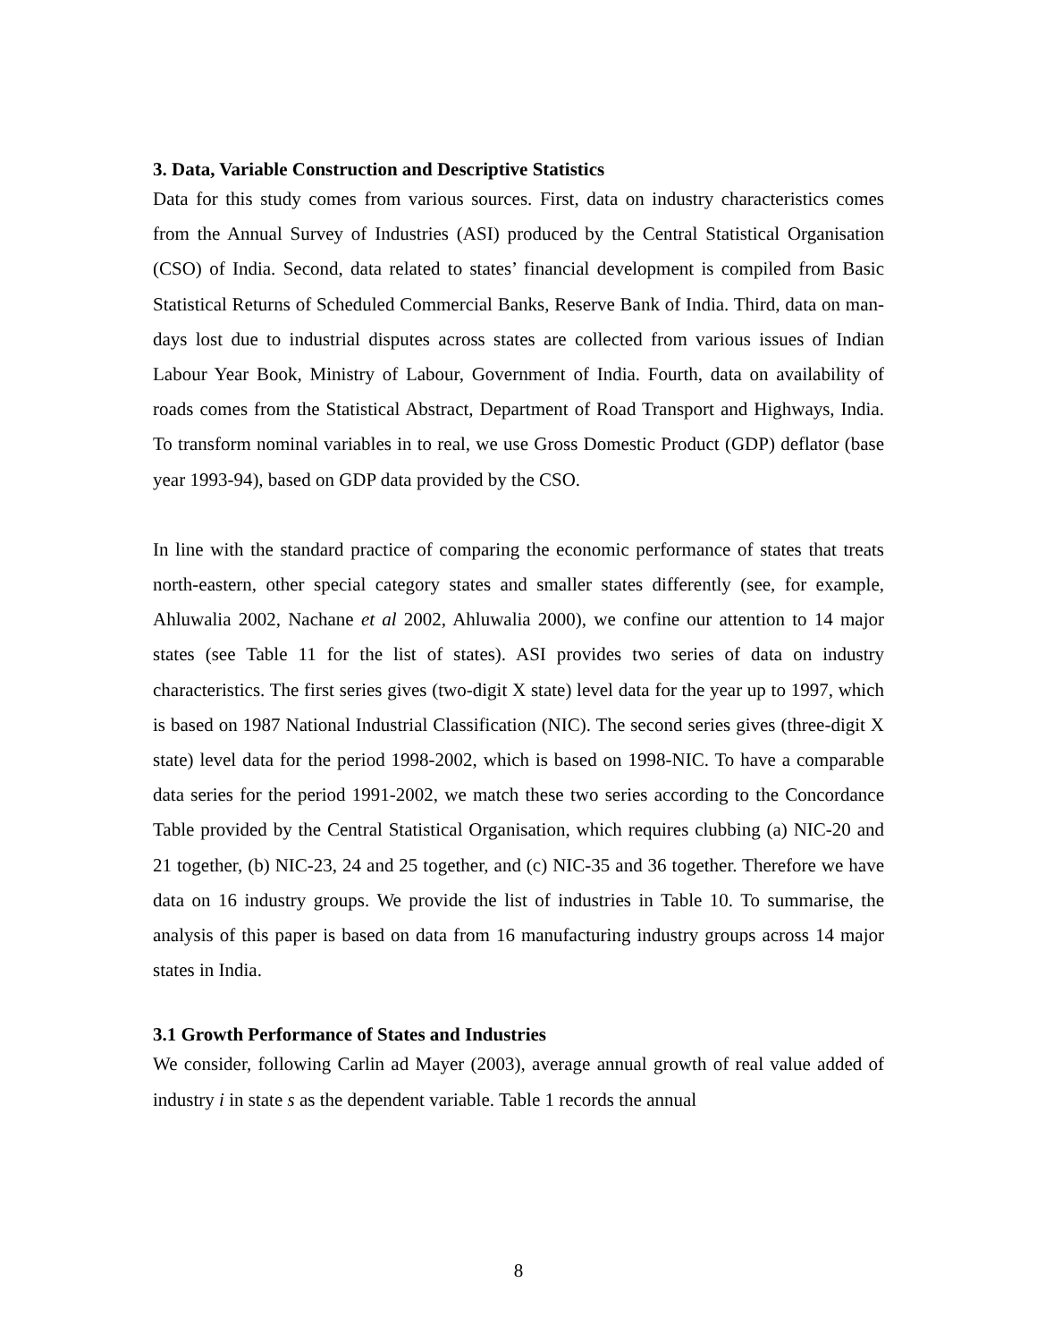3. Data, Variable Construction and Descriptive Statistics
Data for this study comes from various sources. First, data on industry characteristics comes from the Annual Survey of Industries (ASI) produced by the Central Statistical Organisation (CSO) of India. Second, data related to states’ financial development is compiled from Basic Statistical Returns of Scheduled Commercial Banks, Reserve Bank of India. Third, data on man-days lost due to industrial disputes across states are collected from various issues of Indian Labour Year Book, Ministry of Labour, Government of India. Fourth, data on availability of roads comes from the Statistical Abstract, Department of Road Transport and Highways, India. To transform nominal variables in to real, we use Gross Domestic Product (GDP) deflator (base year 1993-94), based on GDP data provided by the CSO.
In line with the standard practice of comparing the economic performance of states that treats north-eastern, other special category states and smaller states differently (see, for example, Ahluwalia 2002, Nachane et al 2002, Ahluwalia 2000), we confine our attention to 14 major states (see Table 11 for the list of states). ASI provides two series of data on industry characteristics. The first series gives (two-digit X state) level data for the year up to 1997, which is based on 1987 National Industrial Classification (NIC). The second series gives (three-digit X state) level data for the period 1998-2002, which is based on 1998-NIC. To have a comparable data series for the period 1991-2002, we match these two series according to the Concordance Table provided by the Central Statistical Organisation, which requires clubbing (a) NIC-20 and 21 together, (b) NIC-23, 24 and 25 together, and (c) NIC-35 and 36 together. Therefore we have data on 16 industry groups. We provide the list of industries in Table 10. To summarise, the analysis of this paper is based on data from 16 manufacturing industry groups across 14 major states in India.
3.1 Growth Performance of States and Industries
We consider, following Carlin ad Mayer (2003), average annual growth of real value added of industry i in state s as the dependent variable. Table 1 records the annual
8